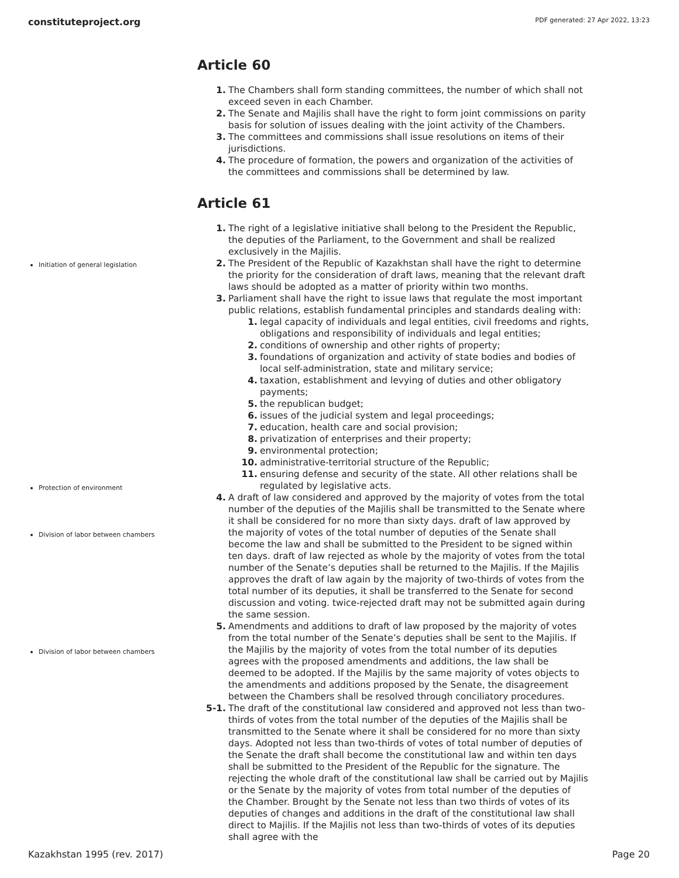constituteproject.org PDF generated: 27 Apr 2022, 13:23
Article 60
1. The Chambers shall form standing committees, the number of which shall not exceed seven in each Chamber.
2. The Senate and Majilis shall have the right to form joint commissions on parity basis for solution of issues dealing with the joint activity of the Chambers.
3. The committees and commissions shall issue resolutions on items of their jurisdictions.
4. The procedure of formation, the powers and organization of the activities of the committees and commissions shall be determined by law.
Article 61
Initiation of general legislation
Protection of environment
Division of labor between chambers
Division of labor between chambers
1. The right of a legislative initiative shall belong to the President the Republic, the deputies of the Parliament, to the Government and shall be realized exclusively in the Majilis.
2. The President of the Republic of Kazakhstan shall have the right to determine the priority for the consideration of draft laws, meaning that the relevant draft laws should be adopted as a matter of priority within two months.
3. Parliament shall have the right to issue laws that regulate the most important public relations, establish fundamental principles and standards dealing with:
1. legal capacity of individuals and legal entities, civil freedoms and rights, obligations and responsibility of individuals and legal entities;
2. conditions of ownership and other rights of property;
3. foundations of organization and activity of state bodies and bodies of local self-administration, state and military service;
4. taxation, establishment and levying of duties and other obligatory payments;
5. the republican budget;
6. issues of the judicial system and legal proceedings;
7. education, health care and social provision;
8. privatization of enterprises and their property;
9. environmental protection;
10. administrative-territorial structure of the Republic;
11. ensuring defense and security of the state. All other relations shall be regulated by legislative acts.
4. A draft of law considered and approved by the majority of votes from the total number of the deputies of the Majilis shall be transmitted to the Senate where it shall be considered for no more than sixty days. draft of law approved by the majority of votes of the total number of deputies of the Senate shall become the law and shall be submitted to the President to be signed within ten days. draft of law rejected as whole by the majority of votes from the total number of the Senate’s deputies shall be returned to the Majilis. If the Majilis approves the draft of law again by the majority of two-thirds of votes from the total number of its deputies, it shall be transferred to the Senate for second discussion and voting. twice-rejected draft may not be submitted again during the same session.
5. Amendments and additions to draft of law proposed by the majority of votes from the total number of the Senate’s deputies shall be sent to the Majilis. If the Majilis by the majority of votes from the total number of its deputies agrees with the proposed amendments and additions, the law shall be deemed to be adopted. If the Majilis by the same majority of votes objects to the amendments and additions proposed by the Senate, the disagreement between the Chambers shall be resolved through conciliatory procedures.
5-1. The draft of the constitutional law considered and approved not less than two-thirds of votes from the total number of the deputies of the Majilis shall be transmitted to the Senate where it shall be considered for no more than sixty days. Adopted not less than two-thirds of votes of total number of deputies of the Senate the draft shall become the constitutional law and within ten days shall be submitted to the President of the Republic for the signature. The rejecting the whole draft of the constitutional law shall be carried out by Majilis or the Senate by the majority of votes from total number of the deputies of the Chamber. Brought by the Senate not less than two thirds of votes of its deputies of changes and additions in the draft of the constitutional law shall direct to Majilis. If the Majilis not less than two-thirds of votes of its deputies shall agree with the
Kazakhstan 1995 (rev. 2017) Page 20